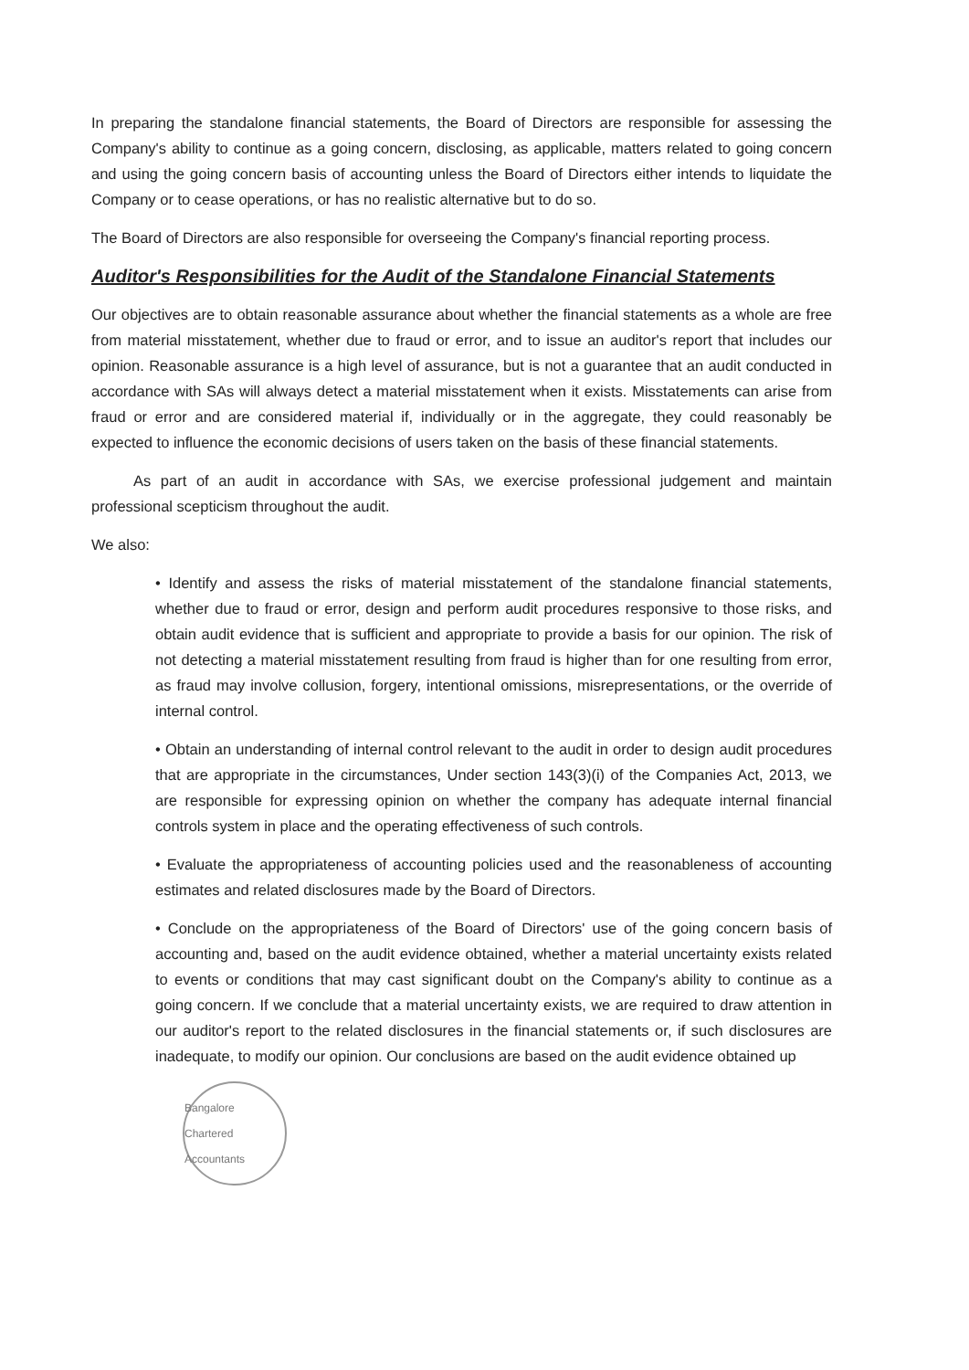In preparing the standalone financial statements, the Board of Directors are responsible for assessing the Company's ability to continue as a going concern, disclosing, as applicable, matters related to going concern and using the going concern basis of accounting unless the Board of Directors either intends to liquidate the Company or to cease operations, or has no realistic alternative but to do so.
The Board of Directors are also responsible for overseeing the Company's financial reporting process.
Auditor's Responsibilities for the Audit of the Standalone Financial Statements
Our objectives are to obtain reasonable assurance about whether the financial statements as a whole are free from material misstatement, whether due to fraud or error, and to issue an auditor's report that includes our opinion. Reasonable assurance is a high level of assurance, but is not a guarantee that an audit conducted in accordance with SAs will always detect a material misstatement when it exists. Misstatements can arise from fraud or error and are considered material if, individually or in the aggregate, they could reasonably be expected to influence the economic decisions of users taken on the basis of these financial statements.
As part of an audit in accordance with SAs, we exercise professional judgement and maintain professional scepticism throughout the audit.
We also:
• Identify and assess the risks of material misstatement of the standalone financial statements, whether due to fraud or error, design and perform audit procedures responsive to those risks, and obtain audit evidence that is sufficient and appropriate to provide a basis for our opinion. The risk of not detecting a material misstatement resulting from fraud is higher than for one resulting from error, as fraud may involve collusion, forgery, intentional omissions, misrepresentations, or the override of internal control.
• Obtain an understanding of internal control relevant to the audit in order to design audit procedures that are appropriate in the circumstances, Under section 143(3)(i) of the Companies Act, 2013, we are responsible for expressing opinion on whether the company has adequate internal financial controls system in place and the operating effectiveness of such controls.
• Evaluate the appropriateness of accounting policies used and the reasonableness of accounting estimates and related disclosures made by the Board of Directors.
• Conclude on the appropriateness of the Board of Directors' use of the going concern basis of accounting and, based on the audit evidence obtained, whether a material uncertainty exists related to events or conditions that may cast significant doubt on the Company's ability to continue as a going concern. If we conclude that a material uncertainty exists, we are required to draw attention in our auditor's report to the related disclosures in the financial statements or, if such disclosures are inadequate, to modify our opinion. Our conclusions are based on the audit evidence obtained up
Bangalore
Chartered Accountants